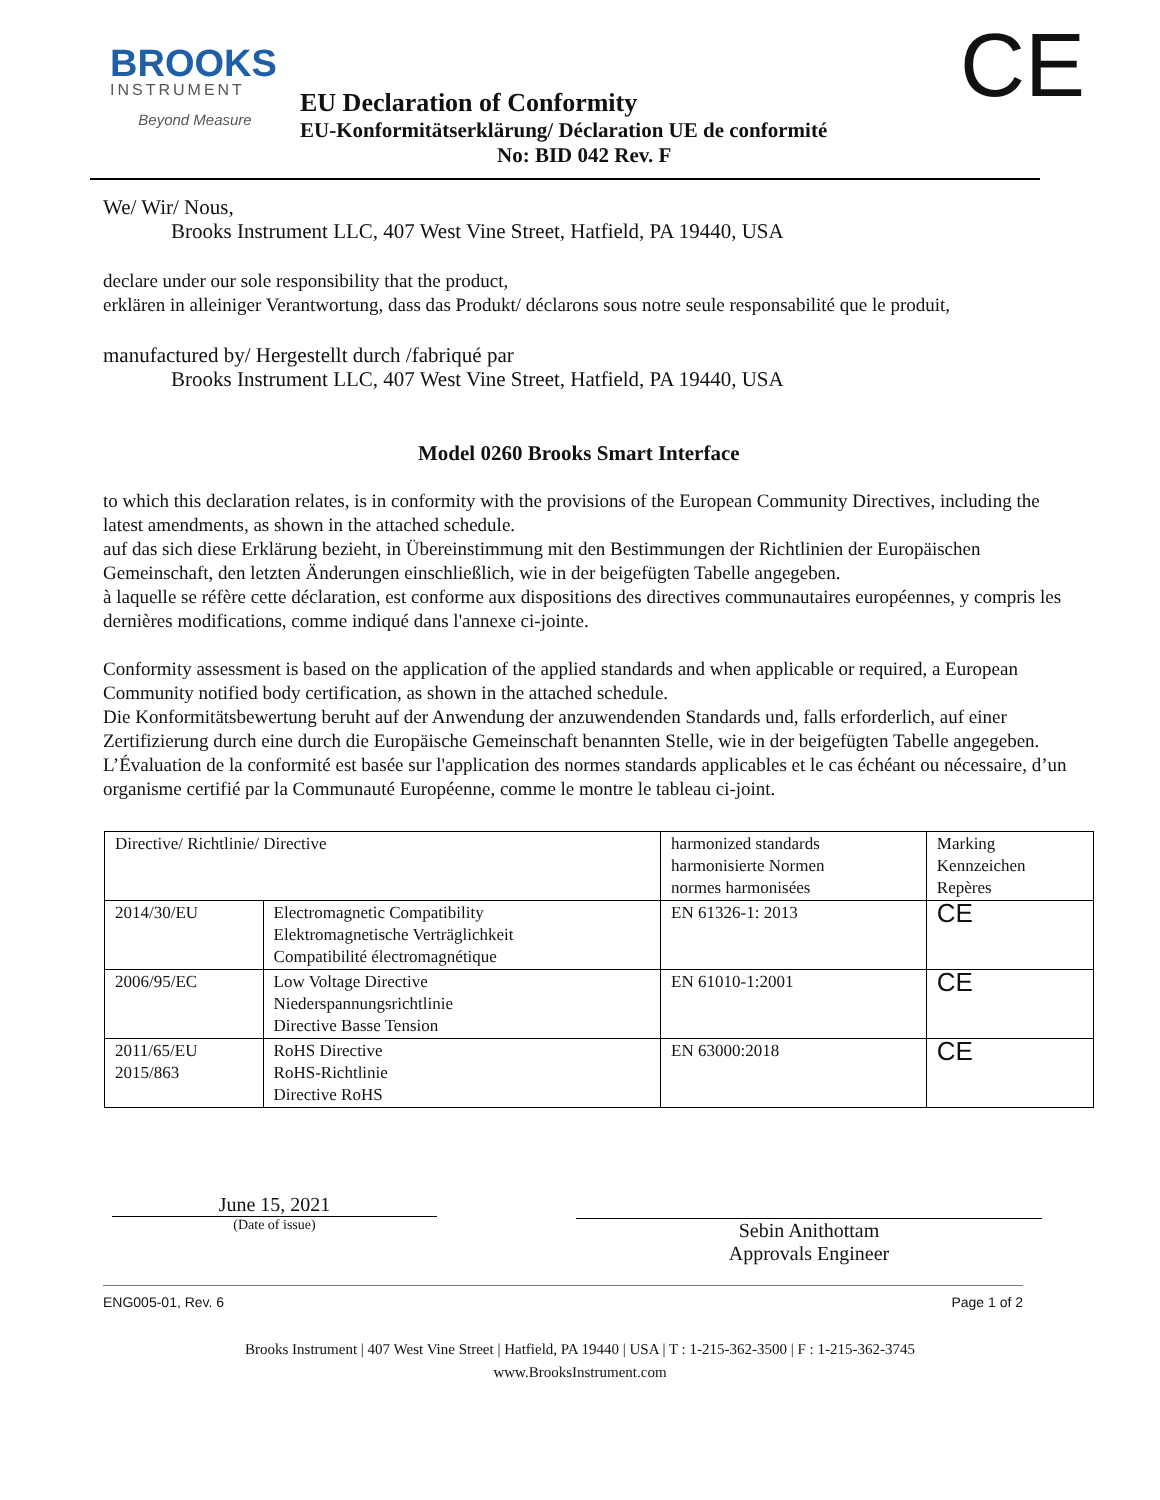BROOKS
INSTRUMENT
Beyond Measure
CE
EU Declaration of Conformity
EU-Konformitätserklärung/ Déclaration UE de conformité
No: BID 042 Rev. F
We/ Wir/ Nous,
Brooks Instrument LLC, 407 West Vine Street, Hatfield, PA 19440, USA
declare under our sole responsibility that the product,
erklären in alleiniger Verantwortung, dass das Produkt/ déclarons sous notre seule responsabilité que le produit,
manufactured by/ Hergestellt durch /fabriqué par
Brooks Instrument LLC, 407 West Vine Street, Hatfield, PA 19440, USA
Model 0260 Brooks Smart Interface
to which this declaration relates, is in conformity with the provisions of the European Community Directives, including the latest amendments, as shown in the attached schedule.
auf das sich diese Erklärung bezieht, in Übereinstimmung mit den Bestimmungen der Richtlinien der Europäischen Gemeinschaft, den letzten Änderungen einschließlich, wie in der beigefügten Tabelle angegeben.
à laquelle se réfère cette déclaration, est conforme aux dispositions des directives communautaires européennes, y compris les dernières modifications, comme indiqué dans l'annexe ci-jointe.
Conformity assessment is based on the application of the applied standards and when applicable or required, a European Community notified body certification, as shown in the attached schedule.
Die Konformitätsbewertung beruht auf der Anwendung der anzuwendenden Standards und, falls erforderlich, auf einer Zertifizierung durch eine durch die Europäische Gemeinschaft benannten Stelle, wie in der beigefügten Tabelle angegeben.
L’Évaluation de la conformité est basée sur l'application des normes standards applicables et le cas échéant ou nécessaire, d’un organisme certifié par la Communauté Européenne, comme le montre le tableau ci-joint.
| Directive/ Richtlinie/ Directive | | harmonized standards harmonisierte Normen normes harmonisées | Marking Kennzeichen Repères |
| 2014/30/EU | Electromagnetic Compatibility Elektromagnetische Verträglichkeit Compatibilité électromagnétique | EN 61326-1: 2013 | CE |
| 2006/95/EC | Low Voltage Directive Niederspannungsrichtlinie Directive Basse Tension | EN 61010-1:2001 | CE |
| 2011/65/EU 2015/863 | RoHS Directive RoHS-Richtlinie Directive RoHS | EN 63000:2018 | CE |
June 15, 2021
(Date of issue)
Sebin Anithottam
Approvals Engineer
ENG005-01, Rev. 6 Page 1 of 2
Brooks Instrument | 407 West Vine Street | Hatfield, PA 19440 | USA | T : 1-215-362-3500 | F : 1-215-362-3745
www.BrooksInstrument.com